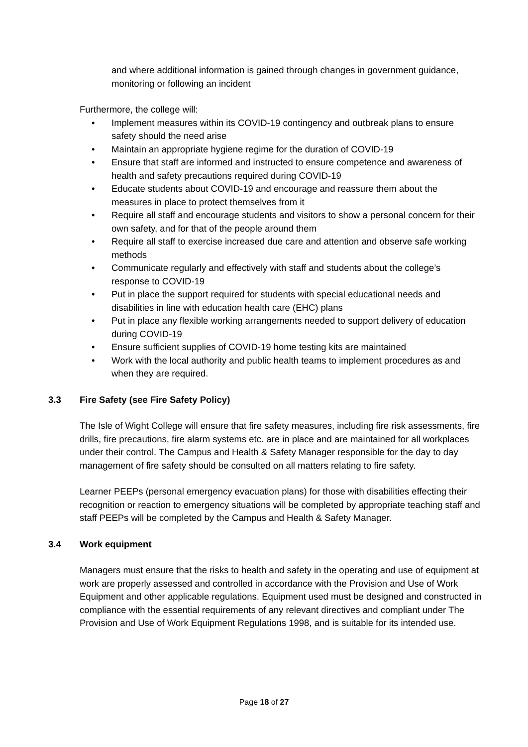and where additional information is gained through changes in government guidance, monitoring or following an incident
Furthermore, the college will:
• Implement measures within its COVID-19 contingency and outbreak plans to ensure safety should the need arise
• Maintain an appropriate hygiene regime for the duration of COVID-19
• Ensure that staff are informed and instructed to ensure competence and awareness of health and safety precautions required during COVID-19
• Educate students about COVID-19 and encourage and reassure them about the measures in place to protect themselves from it
• Require all staff and encourage students and visitors to show a personal concern for their own safety, and for that of the people around them
• Require all staff to exercise increased due care and attention and observe safe working methods
• Communicate regularly and effectively with staff and students about the college’s response to COVID-19
• Put in place the support required for students with special educational needs and disabilities in line with education health care (EHC) plans
• Put in place any flexible working arrangements needed to support delivery of education during COVID-19
• Ensure sufficient supplies of COVID-19 home testing kits are maintained
• Work with the local authority and public health teams to implement procedures as and when they are required.
3.3 Fire Safety (see Fire Safety Policy)
The Isle of Wight College will ensure that fire safety measures, including fire risk assessments, fire drills, fire precautions, fire alarm systems etc. are in place and are maintained for all workplaces under their control. The Campus and Health & Safety Manager responsible for the day to day management of fire safety should be consulted on all matters relating to fire safety.
Learner PEEPs (personal emergency evacuation plans) for those with disabilities effecting their recognition or reaction to emergency situations will be completed by appropriate teaching staff and staff PEEPs will be completed by the Campus and Health & Safety Manager.
3.4 Work equipment
Managers must ensure that the risks to health and safety in the operating and use of equipment at work are properly assessed and controlled in accordance with the Provision and Use of Work Equipment and other applicable regulations. Equipment used must be designed and constructed in compliance with the essential requirements of any relevant directives and compliant under The Provision and Use of Work Equipment Regulations 1998, and is suitable for its intended use.
Page 18 of 27